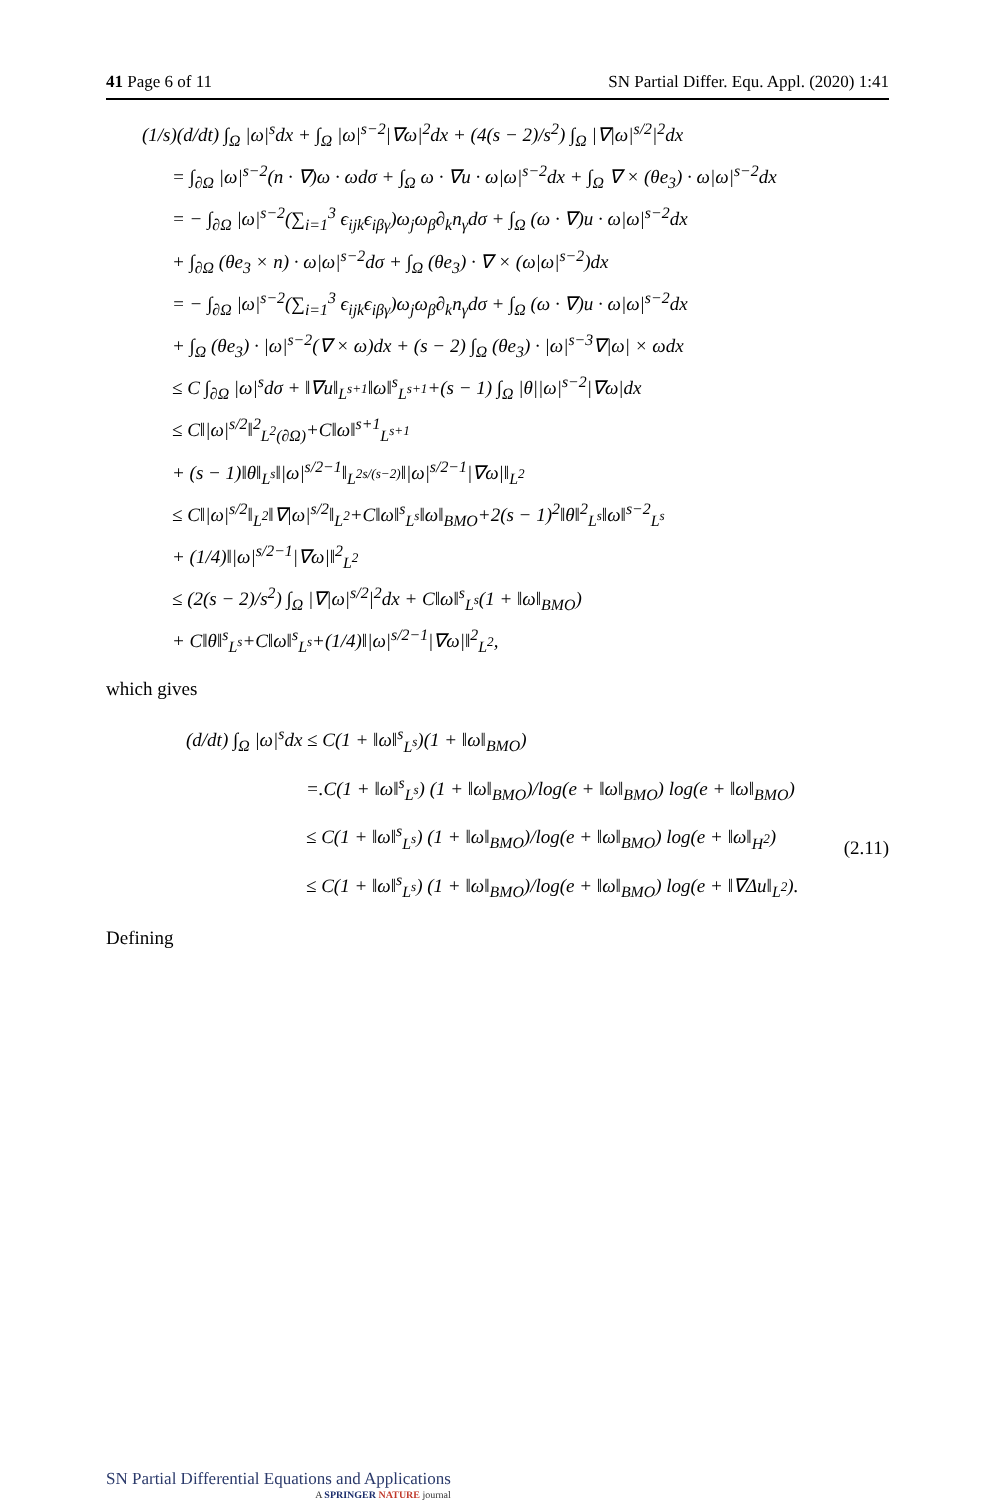41 Page 6 of 11 SN Partial Differ. Equ. Appl. (2020) 1:41
(1/s)(d/dt) ∫<sub>Ω</sub> |ω|<sup>s</sup>dx + ∫<sub>Ω</sub> |ω|<sup>s−2</sup>|∇ω|<sup>2</sup>dx + (4(s − 2)/s<sup>2</sup>) ∫<sub>Ω</sub> |∇|ω|<sup>s/2</sup>|<sup>2</sup>dx
= ∫<sub>∂Ω</sub> |ω|<sup>s−2</sup>(n · ∇)ω · ωdσ + ∫<sub>Ω</sub> ω · ∇u · ω|ω|<sup>s−2</sup>dx + ∫<sub>Ω</sub> ∇ × (θe<sub>3</sub>) · ω|ω|<sup>s−2</sup>dx
= − ∫<sub>∂Ω</sub> |ω|<sup>s−2</sup>(∑<sub>i=1</sub><sup>3</sup> ϵ<sub>ijk</sub>ϵ<sub>iβγ</sub>)ω<sub>j</sub>ω<sub>β</sub>∂<sub>k</sub>n<sub>γ</sub>dσ + ∫<sub>Ω</sub> (ω · ∇)u · ω|ω|<sup>s−2</sup>dx
+ ∫<sub>∂Ω</sub> (θe<sub>3</sub> × n) · ω|ω|<sup>s−2</sup>dσ + ∫<sub>Ω</sub> (θe<sub>3</sub>) · ∇ × (ω|ω|<sup>s−2</sup>)dx
= − ∫<sub>∂Ω</sub> |ω|<sup>s−2</sup>(∑<sub>i=1</sub><sup>3</sup> ϵ<sub>ijk</sub>ϵ<sub>iβγ</sub>)ω<sub>j</sub>ω<sub>β</sub>∂<sub>k</sub>n<sub>γ</sub>dσ + ∫<sub>Ω</sub> (ω · ∇)u · ω|ω|<sup>s−2</sup>dx
+ ∫<sub>Ω</sub> (θe<sub>3</sub>) · |ω|<sup>s−2</sup>(∇ × ω)dx + (s − 2) ∫<sub>Ω</sub> (θe<sub>3</sub>) · |ω|<sup>s−3</sup>∇|ω| × ωdx
≤ C ∫<sub>∂Ω</sub> |ω|<sup>s</sup>dσ + ‖∇u‖<sub>L<sup>s+1</sup></sub>‖ω‖<sup>s</sup><sub>L<sup>s+1</sup></sub>+(s − 1) ∫<sub>Ω</sub> |θ||ω|<sup>s−2</sup>|∇ω|dx
≤ C‖|ω|<sup>s/2</sup>‖<sup>2</sup><sub>L<sup>2</sup>(∂Ω)</sub>+C‖ω‖<sup>s+1</sup><sub>L<sup>s+1</sup></sub>
+ (s − 1)‖θ‖<sub>L<sup>s</sup></sub>‖|ω|<sup>s/2−1</sup>‖<sub>L<sup>2s/(s−2)</sup></sub>‖|ω|<sup>s/2−1</sup>|∇ω|‖<sub>L<sup>2</sup></sub>
≤ C‖|ω|<sup>s/2</sup>‖<sub>L<sup>2</sup></sub>‖∇|ω|<sup>s/2</sup>‖<sub>L<sup>2</sup></sub>+C‖ω‖<sup>s</sup><sub>L<sup>s</sup></sub>‖ω‖<sub>BMO</sub>+2(s − 1)<sup>2</sup>‖θ‖<sup>2</sup><sub>L<sup>s</sup></sub>‖ω‖<sup>s−2</sup><sub>L<sup>s</sup></sub>
+ (1/4)‖|ω|<sup>s/2−1</sup>|∇ω|‖<sup>2</sup><sub>L<sup>2</sup></sub>
≤ (2(s − 2)/s<sup>2</sup>) ∫<sub>Ω</sub> |∇|ω|<sup>s/2</sup>|<sup>2</sup>dx + C‖ω‖<sup>s</sup><sub>L<sup>s</sup></sub>(1 + ‖ω‖<sub>BMO</sub>)
+ C‖θ‖<sup>s</sup><sub>L<sup>s</sup></sub>+C‖ω‖<sup>s</sup><sub>L<sup>s</sup></sub>+(1/4)‖|ω|<sup>s/2−1</sup>|∇ω|‖<sup>2</sup><sub>L<sup>2</sup></sub>,
which gives
(d/dt) ∫<sub>Ω</sub> |ω|<sup>s</sup>dx ≤ C(1 + ‖ω‖<sup>s</sup><sub>L<sup>s</sup></sub>)(1 + ‖ω‖<sub>BMO</sub>)
=.C(1 + ‖ω‖<sup>s</sup><sub>L<sup>s</sup></sub>) (1 + ‖ω‖<sub>BMO</sub>)/log(e + ‖ω‖<sub>BMO</sub>) log(e + ‖ω‖<sub>BMO</sub>)
≤ C(1 + ‖ω‖<sup>s</sup><sub>L<sup>s</sup></sub>) (1 + ‖ω‖<sub>BMO</sub>)/log(e + ‖ω‖<sub>BMO</sub>) log(e + ‖ω‖<sub>H<sup>2</sup></sub>)
≤ C(1 + ‖ω‖<sup>s</sup><sub>L<sup>s</sup></sub>) (1 + ‖ω‖<sub>BMO</sub>)/log(e + ‖ω‖<sub>BMO</sub>) log(e + ‖∇Δu‖<sub>L<sup>2</sup></sub>).
(2.11)
Defining
SN Partial Differential Equations and Applications
A SPRINGER NATURE journal